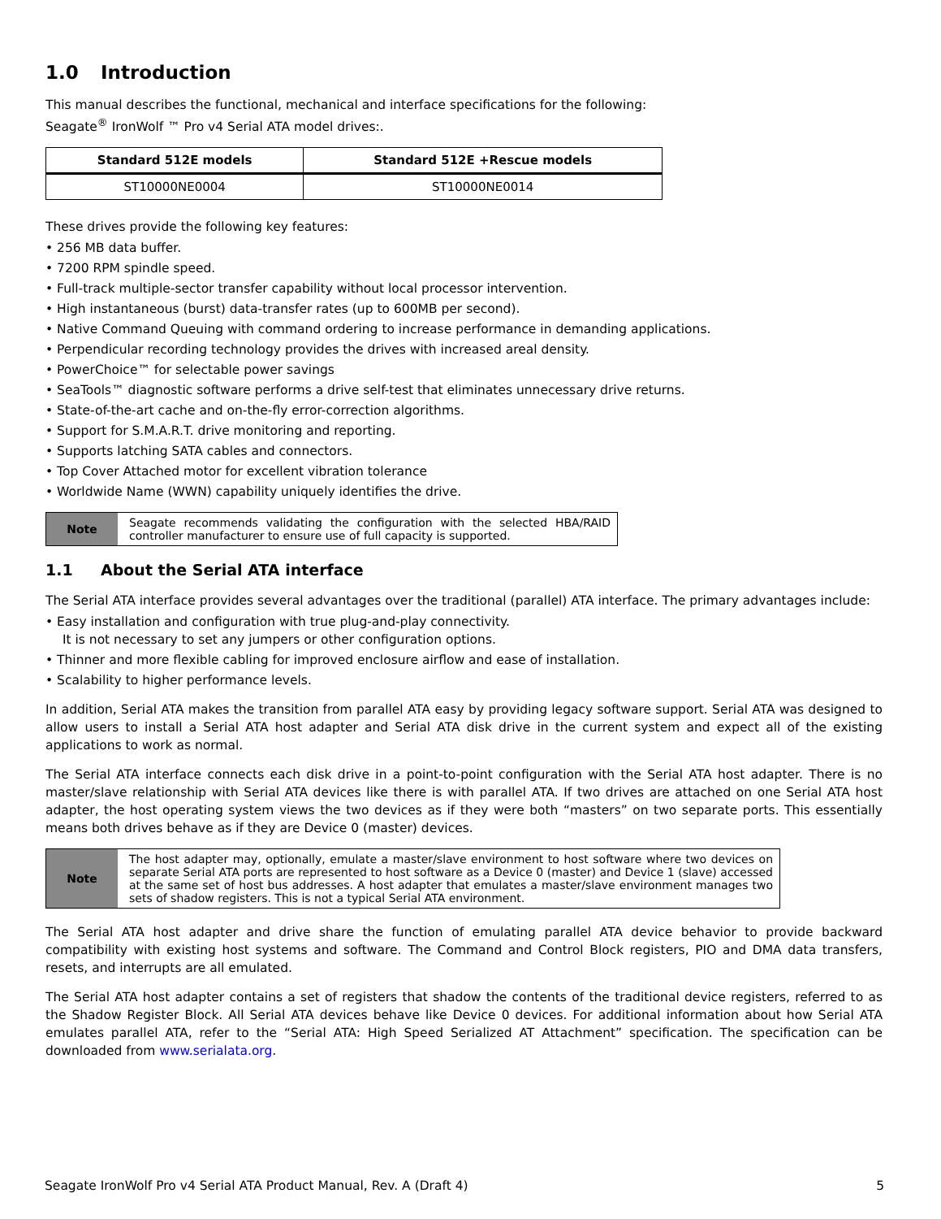1.0 Introduction
This manual describes the functional, mechanical and interface specifications for the following:
Seagate<sup>®</sup> IronWolf ™ Pro v4 Serial ATA model drives:.
| Standard 512E models | Standard 512E +Rescue models |
| --- | --- |
| ST10000NE0004 | ST10000NE0014 |
These drives provide the following key features:
• 256 MB data buffer.
• 7200 RPM spindle speed.
• Full-track multiple-sector transfer capability without local processor intervention.
• High instantaneous (burst) data-transfer rates (up to 600MB per second).
• Native Command Queuing with command ordering to increase performance in demanding applications.
• Perpendicular recording technology provides the drives with increased areal density.
• PowerChoice™ for selectable power savings
• SeaTools™ diagnostic software performs a drive self-test that eliminates unnecessary drive returns.
• State-of-the-art cache and on-the-fly error-correction algorithms.
• Support for S.M.A.R.T. drive monitoring and reporting.
• Supports latching SATA cables and connectors.
• Top Cover Attached motor for excellent vibration tolerance
• Worldwide Name (WWN) capability uniquely identifies the drive.
| Note | Seagate recommends validating the configuration with the selected HBA/RAID controller manufacturer to ensure use of full capacity is supported. |
1.1 About the Serial ATA interface
The Serial ATA interface provides several advantages over the traditional (parallel) ATA interface. The primary advantages include:
• Easy installation and configuration with true plug-and-play connectivity.
It is not necessary to set any jumpers or other configuration options.
• Thinner and more flexible cabling for improved enclosure airflow and ease of installation.
• Scalability to higher performance levels.
In addition, Serial ATA makes the transition from parallel ATA easy by providing legacy software support. Serial ATA was designed to allow users to install a Serial ATA host adapter and Serial ATA disk drive in the current system and expect all of the existing applications to work as normal.
The Serial ATA interface connects each disk drive in a point-to-point configuration with the Serial ATA host adapter. There is no master/slave relationship with Serial ATA devices like there is with parallel ATA. If two drives are attached on one Serial ATA host adapter, the host operating system views the two devices as if they were both “masters” on two separate ports. This essentially means both drives behave as if they are Device 0 (master) devices.
| Note | The host adapter may, optionally, emulate a master/slave environment to host software where two devices on separate Serial ATA ports are represented to host software as a Device 0 (master) and Device 1 (slave) accessed at the same set of host bus addresses. A host adapter that emulates a master/slave environment manages two sets of shadow registers. This is not a typical Serial ATA environment. |
The Serial ATA host adapter and drive share the function of emulating parallel ATA device behavior to provide backward compatibility with existing host systems and software. The Command and Control Block registers, PIO and DMA data transfers, resets, and interrupts are all emulated.
The Serial ATA host adapter contains a set of registers that shadow the contents of the traditional device registers, referred to as the Shadow Register Block. All Serial ATA devices behave like Device 0 devices. For additional information about how Serial ATA emulates parallel ATA, refer to the “Serial ATA: High Speed Serialized AT Attachment” specification. The specification can be downloaded from www.serialata.org.
Seagate IronWolf Pro v4 Serial ATA Product Manual, Rev. A (Draft 4) 5